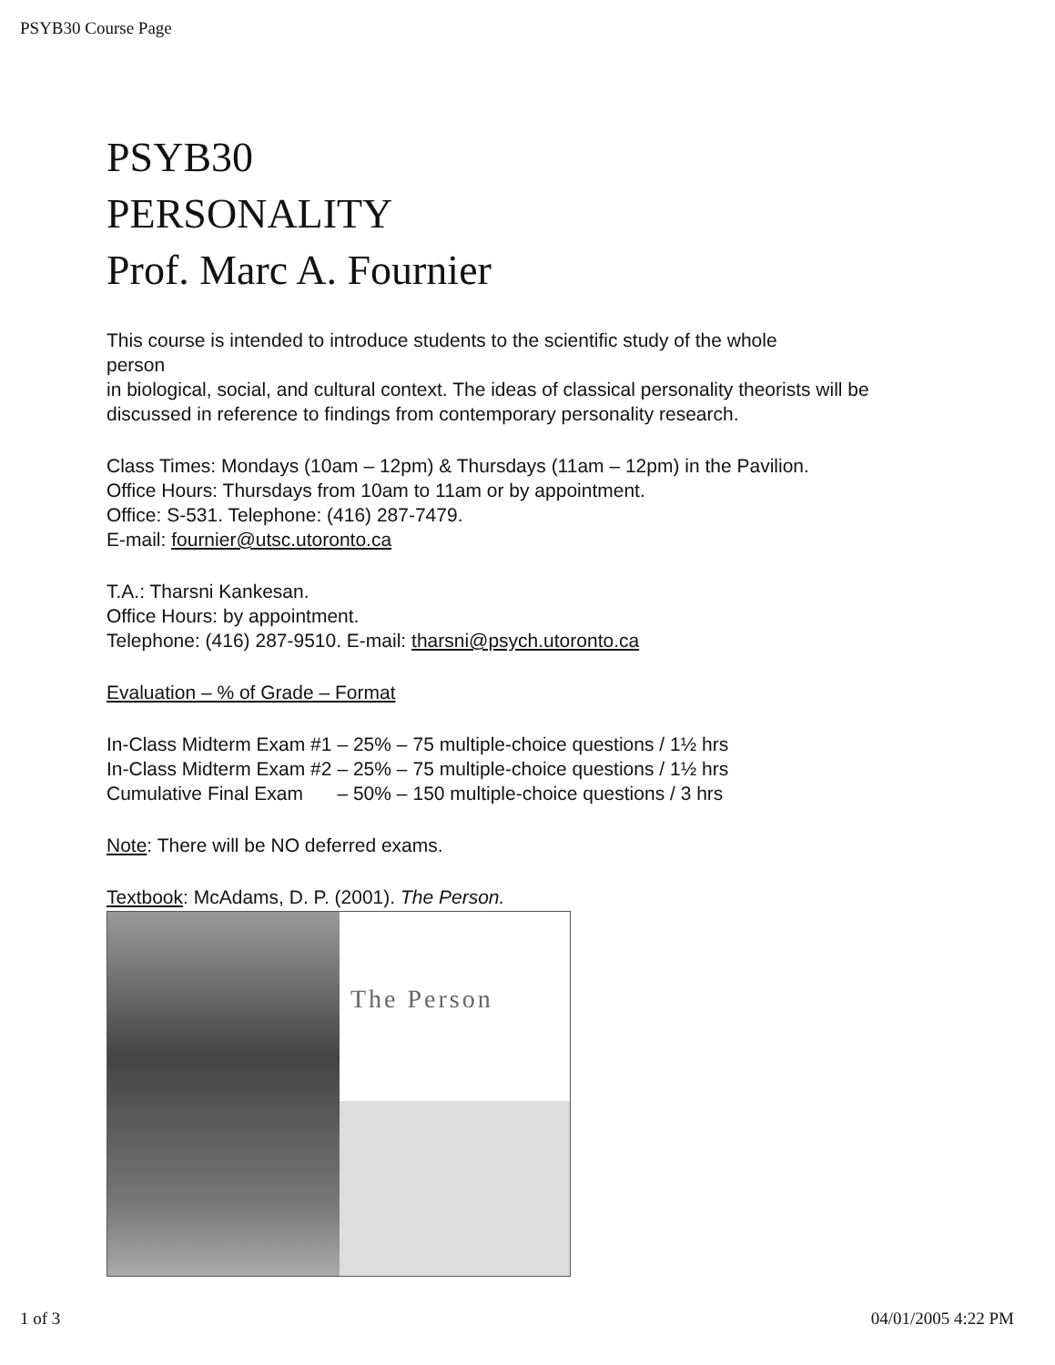PSYB30 Course Page
PSYB30
PERSONALITY
Prof. Marc A. Fournier
This course is intended to introduce students to the scientific study of the whole
person
in biological, social, and cultural context. The ideas of classical personality theorists will be discussed in reference to findings from contemporary personality research.
Class Times: Mondays (10am – 12pm) & Thursdays (11am – 12pm) in the Pavilion.
Office Hours: Thursdays from 10am to 11am or by appointment.
Office: S-531. Telephone: (416) 287-7479.
E-mail: fournier@utsc.utoronto.ca
T.A.: Tharsni Kankesan.
Office Hours: by appointment.
Telephone: (416) 287-9510. E-mail: tharsni@psych.utoronto.ca
Evaluation – % of Grade – Format
| In-Class Midterm Exam #1 | – 25% – | 75 multiple-choice questions / 1½ hrs |
| In-Class Midterm Exam #2 | – 25% – | 75 multiple-choice questions / 1½ hrs |
| Cumulative Final Exam | – 50% – | 150 multiple-choice questions / 3 hrs |
Note: There will be NO deferred exams.
Textbook: McAdams, D. P. (2001). The Person.
The Person
1 of 3 04/01/2005 4:22 PM